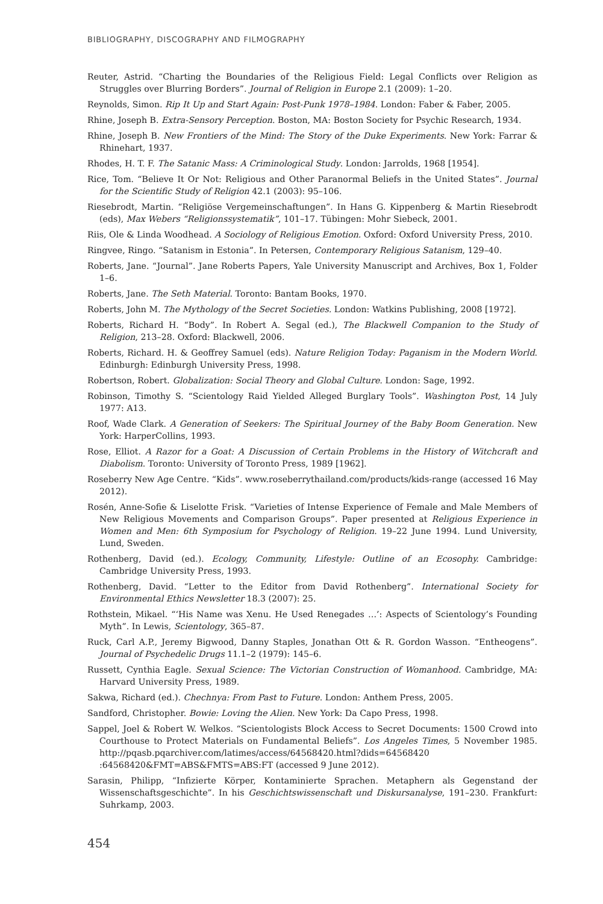BIBLIOGRAPHY, DISCOGRAPHY AND FILMOGRAPHY
Reuter, Astrid. “Charting the Boundaries of the Religious Field: Legal Conflicts over Religion as Struggles over Blurring Borders”. Journal of Religion in Europe 2.1 (2009): 1–20.
Reynolds, Simon. Rip It Up and Start Again: Post-Punk 1978–1984. London: Faber & Faber, 2005.
Rhine, Joseph B. Extra-Sensory Perception. Boston, MA: Boston Society for Psychic Research, 1934.
Rhine, Joseph B. New Frontiers of the Mind: The Story of the Duke Experiments. New York: Farrar & Rhinehart, 1937.
Rhodes, H. T. F. The Satanic Mass: A Criminological Study. London: Jarrolds, 1968 [1954].
Rice, Tom. “Believe It Or Not: Religious and Other Paranormal Beliefs in the United States”. Journal for the Scientific Study of Religion 42.1 (2003): 95–106.
Riesebrodt, Martin. “Religiöse Vergemeinschaftungen”. In Hans G. Kippenberg & Martin Riesebrodt (eds), Max Webers “Religionssystematik”, 101–17. Tübingen: Mohr Siebeck, 2001.
Riis, Ole & Linda Woodhead. A Sociology of Religious Emotion. Oxford: Oxford University Press, 2010.
Ringvee, Ringo. “Satanism in Estonia”. In Petersen, Contemporary Religious Satanism, 129–40.
Roberts, Jane. “Journal”. Jane Roberts Papers, Yale University Manuscript and Archives, Box 1, Folder 1–6.
Roberts, Jane. The Seth Material. Toronto: Bantam Books, 1970.
Roberts, John M. The Mythology of the Secret Societies. London: Watkins Publishing, 2008 [1972].
Roberts, Richard H. “Body”. In Robert A. Segal (ed.), The Blackwell Companion to the Study of Religion, 213–28. Oxford: Blackwell, 2006.
Roberts, Richard. H. & Geoffrey Samuel (eds). Nature Religion Today: Paganism in the Modern World. Edinburgh: Edinburgh University Press, 1998.
Robertson, Robert. Globalization: Social Theory and Global Culture. London: Sage, 1992.
Robinson, Timothy S. “Scientology Raid Yielded Alleged Burglary Tools”. Washington Post, 14 July 1977: A13.
Roof, Wade Clark. A Generation of Seekers: The Spiritual Journey of the Baby Boom Generation. New York: HarperCollins, 1993.
Rose, Elliot. A Razor for a Goat: A Discussion of Certain Problems in the History of Witchcraft and Diabolism. Toronto: University of Toronto Press, 1989 [1962].
Roseberry New Age Centre. “Kids”. www.roseberrythailand.com/products/kids-range (accessed 16 May 2012).
Rosén, Anne-Sofie & Liselotte Frisk. “Varieties of Intense Experience of Female and Male Members of New Religious Movements and Comparison Groups”. Paper presented at Religious Experience in Women and Men: 6th Symposium for Psychology of Religion. 19–22 June 1994. Lund University, Lund, Sweden.
Rothenberg, David (ed.). Ecology, Community, Lifestyle: Outline of an Ecosophy. Cambridge: Cambridge University Press, 1993.
Rothenberg, David. “Letter to the Editor from David Rothenberg”. International Society for Environmental Ethics Newsletter 18.3 (2007): 25.
Rothstein, Mikael. “‘His Name was Xenu. He Used Renegades …’: Aspects of Scientology’s Founding Myth”. In Lewis, Scientology, 365–87.
Ruck, Carl A.P., Jeremy Bigwood, Danny Staples, Jonathan Ott & R. Gordon Wasson. “Entheogens”. Journal of Psychedelic Drugs 11.1–2 (1979): 145–6.
Russett, Cynthia Eagle. Sexual Science: The Victorian Construction of Womanhood. Cambridge, MA: Harvard University Press, 1989.
Sakwa, Richard (ed.). Chechnya: From Past to Future. London: Anthem Press, 2005.
Sandford, Christopher. Bowie: Loving the Alien. New York: Da Capo Press, 1998.
Sappel, Joel & Robert W. Welkos. “Scientologists Block Access to Secret Documents: 1500 Crowd into Courthouse to Protect Materials on Fundamental Beliefs”. Los Angeles Times, 5 November 1985. http://pqasb.pqarchiver.com/latimes/access/64568420.html?dids=64568420 :64568420&FMT=ABS&FMTS=ABS:FT (accessed 9 June 2012).
Sarasin, Philipp, “Infizierte Körper, Kontaminierte Sprachen. Metaphern als Gegenstand der Wissenschaftsgeschichte”. In his Geschichtswissenschaft und Diskursanalyse, 191–230. Frankfurt: Suhrkamp, 2003.
454